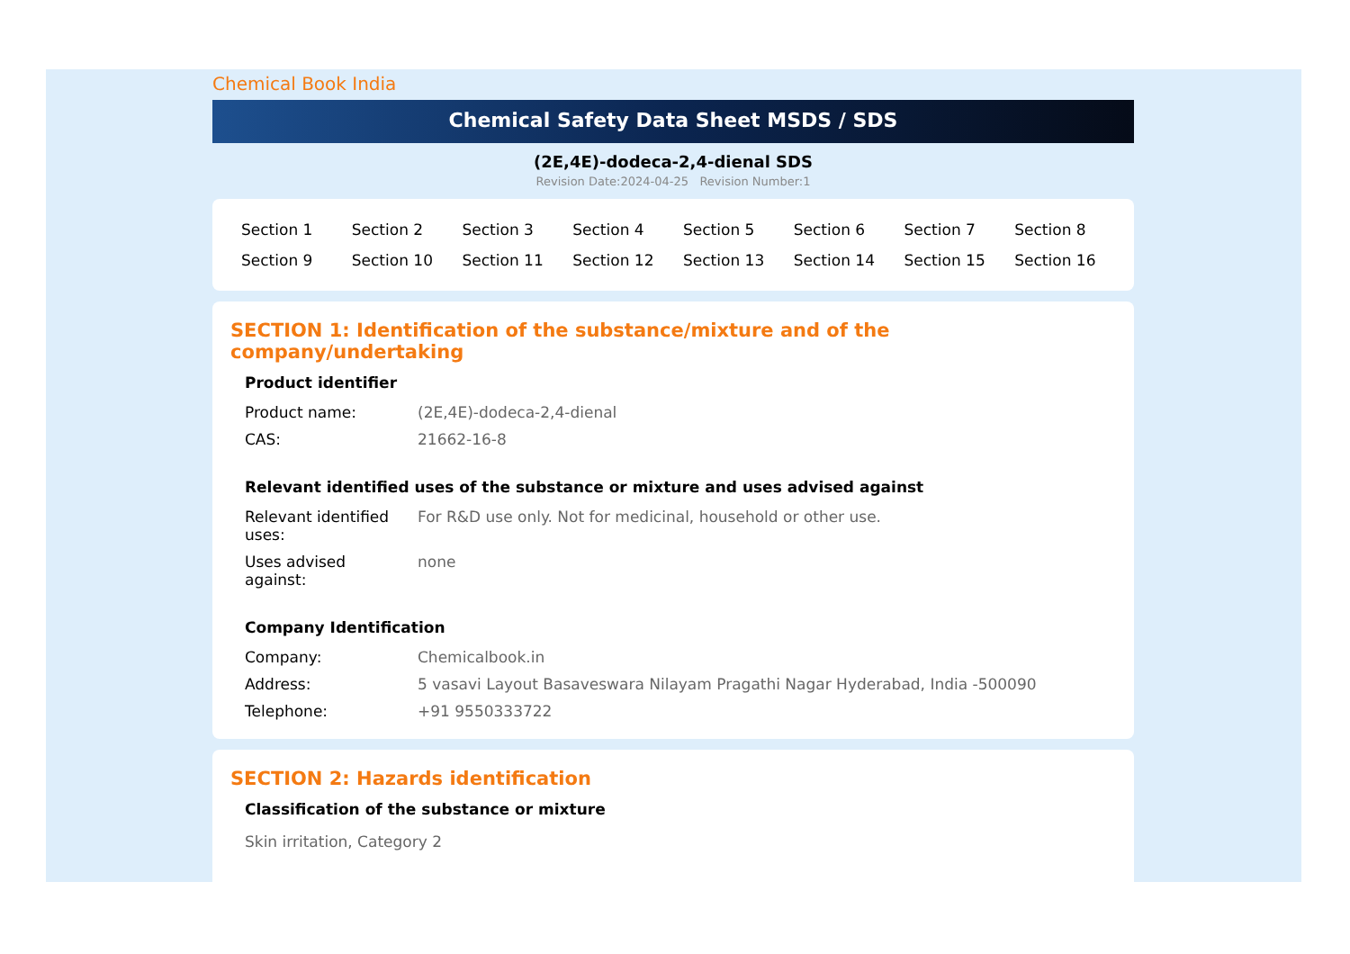Chemical Book India
Chemical Safety Data Sheet MSDS / SDS
(2E,4E)-dodeca-2,4-dienal SDS
Revision Date:2024-04-25 Revision Number:1
| Section 1 | Section 2 | Section 3 | Section 4 | Section 5 | Section 6 | Section 7 | Section 8 |
| Section 9 | Section 10 | Section 11 | Section 12 | Section 13 | Section 14 | Section 15 | Section 16 |
SECTION 1: Identification of the substance/mixture and of the company/undertaking
Product identifier
| Product name: | (2E,4E)-dodeca-2,4-dienal |
| CAS: | 21662-16-8 |
Relevant identified uses of the substance or mixture and uses advised against
| Relevant identified uses: | For R&D use only. Not for medicinal, household or other use. |
| Uses advised against: | none |
Company Identification
| Company: | Chemicalbook.in |
| Address: | 5 vasavi Layout Basaveswara Nilayam Pragathi Nagar Hyderabad, India -500090 |
| Telephone: | +91 9550333722 |
SECTION 2: Hazards identification
Classification of the substance or mixture
Skin irritation, Category 2